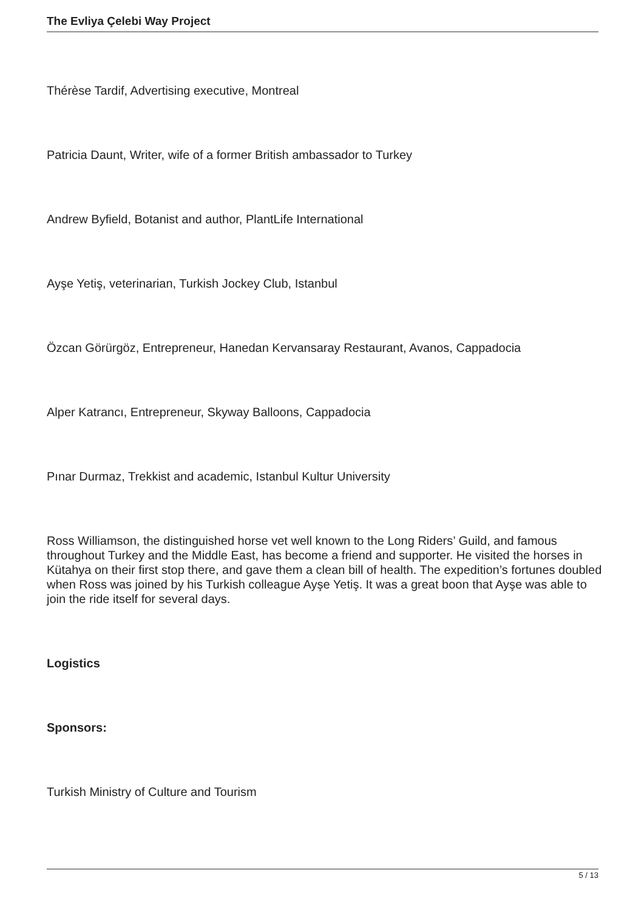The Evliya Çelebi Way Project
Thérèse Tardif, Advertising executive, Montreal
Patricia Daunt, Writer, wife of a former British ambassador to Turkey
Andrew Byfield, Botanist and author, PlantLife International
Ayşe Yetiş, veterinarian, Turkish Jockey Club, Istanbul
Özcan Görürgöz, Entrepreneur, Hanedan Kervansaray Restaurant, Avanos, Cappadocia
Alper Katrancı, Entrepreneur, Skyway Balloons, Cappadocia
Pınar Durmaz, Trekkist and academic, Istanbul Kultur University
Ross Williamson, the distinguished horse vet well known to the Long Riders’ Guild, and famous throughout Turkey and the Middle East, has become a friend and supporter. He visited the horses in Kütahya on their first stop there, and gave them a clean bill of health. The expedition’s fortunes doubled when Ross was joined by his Turkish colleague Ayşe Yetiş. It was a great boon that Ayşe was able to join the ride itself for several days.
Logistics
Sponsors:
Turkish Ministry of Culture and Tourism
5 / 13